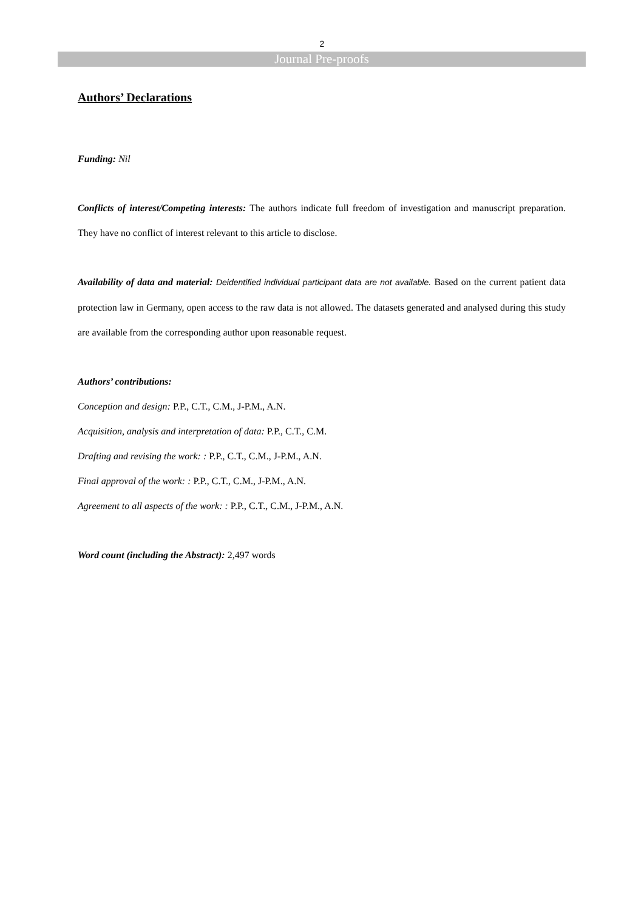2
Journal Pre-proofs
Authors’ Declarations
Funding: Nil
Conflicts of interest/Competing interests: The authors indicate full freedom of investigation and manuscript preparation. They have no conflict of interest relevant to this article to disclose.
Availability of data and material: Deidentified individual participant data are not available. Based on the current patient data protection law in Germany, open access to the raw data is not allowed. The datasets generated and analysed during this study are available from the corresponding author upon reasonable request.
Authors’ contributions:
Conception and design: P.P., C.T., C.M., J-P.M., A.N.
Acquisition, analysis and interpretation of data: P.P., C.T., C.M.
Drafting and revising the work: : P.P., C.T., C.M., J-P.M., A.N.
Final approval of the work: : P.P., C.T., C.M., J-P.M., A.N.
Agreement to all aspects of the work: : P.P., C.T., C.M., J-P.M., A.N.
Word count (including the Abstract): 2,497 words